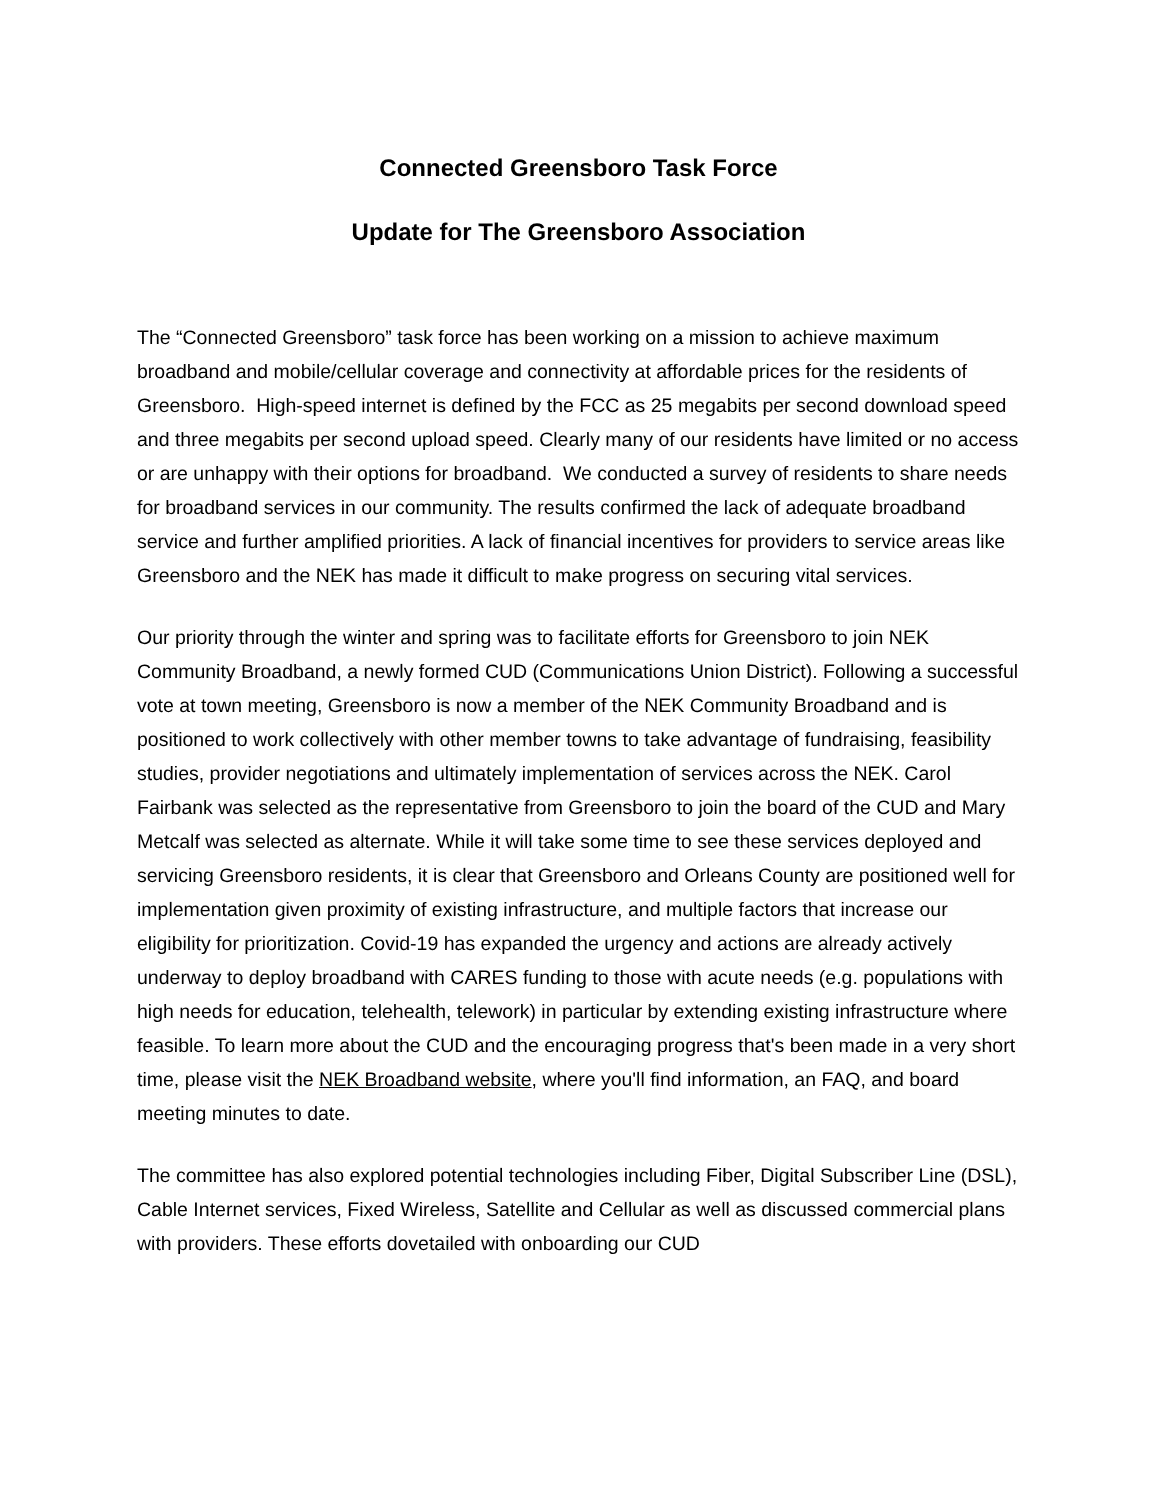Connected Greensboro Task Force
Update for The Greensboro Association
The “Connected Greensboro” task force has been working on a mission to achieve maximum broadband and mobile/cellular coverage and connectivity at affordable prices for the residents of Greensboro. High-speed internet is defined by the FCC as 25 megabits per second download speed and three megabits per second upload speed. Clearly many of our residents have limited or no access or are unhappy with their options for broadband. We conducted a survey of residents to share needs for broadband services in our community. The results confirmed the lack of adequate broadband service and further amplified priorities. A lack of financial incentives for providers to service areas like Greensboro and the NEK has made it difficult to make progress on securing vital services.
Our priority through the winter and spring was to facilitate efforts for Greensboro to join NEK Community Broadband, a newly formed CUD (Communications Union District). Following a successful vote at town meeting, Greensboro is now a member of the NEK Community Broadband and is positioned to work collectively with other member towns to take advantage of fundraising, feasibility studies, provider negotiations and ultimately implementation of services across the NEK. Carol Fairbank was selected as the representative from Greensboro to join the board of the CUD and Mary Metcalf was selected as alternate. While it will take some time to see these services deployed and servicing Greensboro residents, it is clear that Greensboro and Orleans County are positioned well for implementation given proximity of existing infrastructure, and multiple factors that increase our eligibility for prioritization. Covid-19 has expanded the urgency and actions are already actively underway to deploy broadband with CARES funding to those with acute needs (e.g. populations with high needs for education, telehealth, telework) in particular by extending existing infrastructure where feasible. To learn more about the CUD and the encouraging progress that's been made in a very short time, please visit the NEK Broadband website, where you'll find information, an FAQ, and board meeting minutes to date.
The committee has also explored potential technologies including Fiber, Digital Subscriber Line (DSL), Cable Internet services, Fixed Wireless, Satellite and Cellular as well as discussed commercial plans with providers. These efforts dovetailed with onboarding our CUD